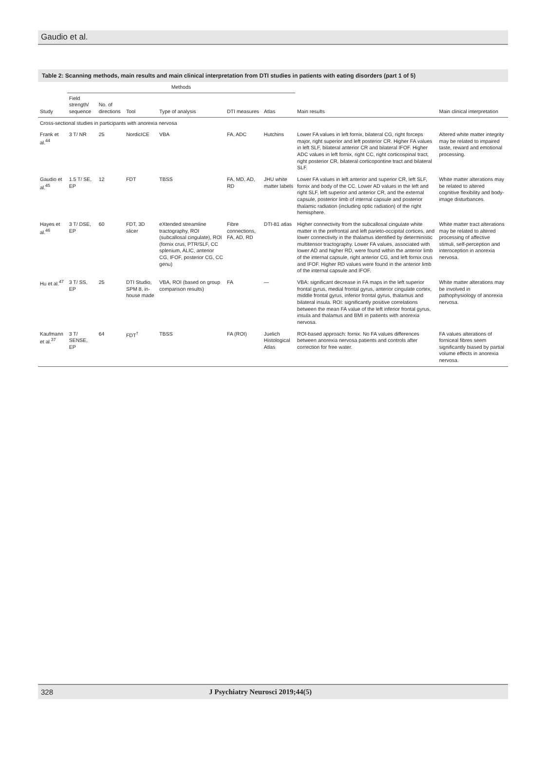Gaudio et al.
Table 2: Scanning methods, main results and main clinical interpretation from DTI studies in patients with eating disorders (part 1 of 5)
| Study | Methods | | | | | | Main results | Main clinical interpretation |
| --- | --- | --- | --- | --- | --- | --- | --- | --- |
| | Field strength/ sequence | No. of directions | Tool | Type of analysis | DTI measures | Atlas | | |
| Cross-sectional studies in participants with anorexia nervosa | | | | | | | | |
| Frank et al.<sup>44</sup> | 3 T/ NR | 25 | NordicICE | VBA | FA, ADC | Hutchins | Lower FA values in left fornix, bilateral CG, right forceps major, right superior and left posterior CR. Higher FA values in left SLF, bilateral anterior CR and bilateral IFOF. Higher ADC values in left fornix, right CC, right corticospinal tract, right posterior CR, bilateral corticopontine tract and bilateral SLF. | Altered white matter integrity may be related to impaired taste, reward and emotional processing. |
| Gaudio et al.<sup>45</sup> | 1.5 T/ SE, EP | 12 | FDT | TBSS | FA, MD, AD, RD | JHU white matter labels | Lower FA values in left anterior and superior CR, left SLF, fornix and body of the CC. Lower AD values in the left and right SLF, left superior and anterior CR, and the external capsule, posterior limb of internal capsule and posterior thalamic radiation (including optic radiation) of the right hemisphere. | White matter alterations may be related to altered cognitive flexibility and body-image disturbances. |
| Hayes et al.<sup>46</sup> | 3 T/ DSE, EP | 60 | FDT, 3D slicer | eXtended streamline tractography, ROI (subcallosal cingulate), ROI (fornix crus, PTR/SLF, CC splenium, ALIC, anterior CG, IFOF, posterior CG, CC genu) | Fibre connections, FA, AD, RD | DTI-81 atlas | Higher connectivity from the subcallosal cingulate white matter in the prefrontal and left parieto-occipital cortices, and lower connectivity in the thalamus identified by deterministic multitensor tractography. Lower FA values, associated with lower AD and higher RD, were found within the anterior limb of the internal capsule, right anterior CG, and left fornix crus and IFOF. Higher RD values were found in the anterior limb of the internal capsule and IFOF. | White matter tract alterations may be related to altered processing of affective stimuli, self-perception and interoception in anorexia nervosa. |
| Hu et al.<sup>47</sup> | 3 T/ SS, EP | 25 | DTI Studio, SPM 8, in-house made | VBA, ROI (based on group comparison results) | FA | — | VBA: significant decrease in FA maps in the left superior frontal gyrus, medial frontal gyrus, anterior cingulate cortex, middle frontal gyrus, inferior frontal gyrus, thalamus and bilateral insula. ROI: significantly positive correlations between the mean FA value of the left inferior frontal gyrus, insula and thalamus and BMI in patients with anorexia nervosa. | White matter alterations may be involved in pathophysiology of anorexia nervosa. |
| Kaufmann et al.<sup>37</sup> | 3 T/ SENSE, EP | 64 | FDT<sup>†</sup> | TBSS | FA (ROI) | Juelich Histological Atlas | ROI-based approach: fornix. No FA values differences between anorexia nervosa patients and controls after correction for free water. | FA values alterations of forniceal fibres seem significantly biased by partial volume effects in anorexia nervosa. |
328 J Psychiatry Neurosci 2019;44(5)